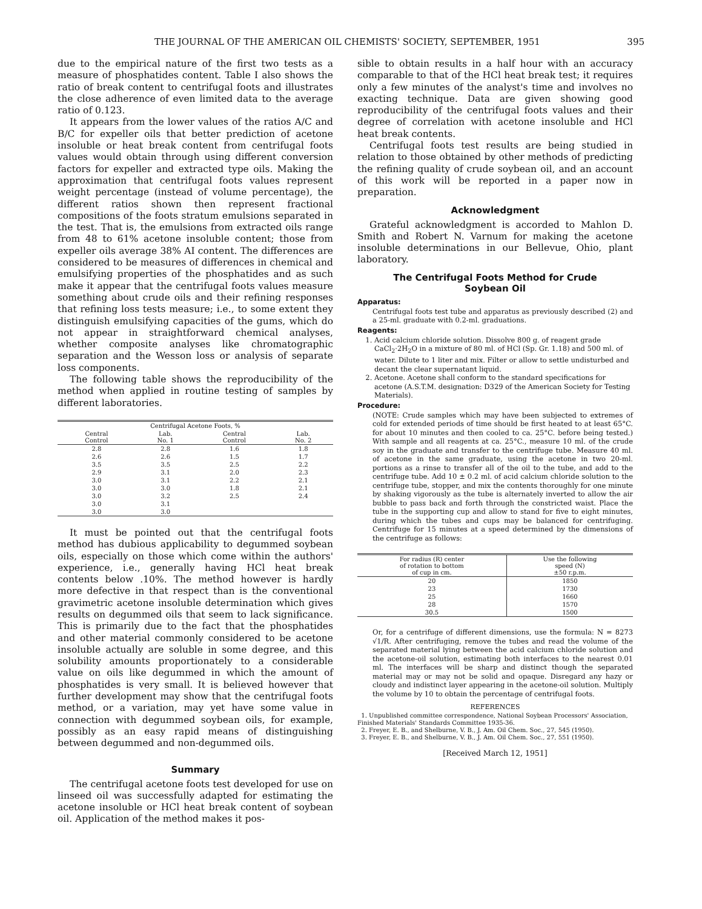THE JOURNAL OF THE AMERICAN OIL CHEMISTS' SOCIETY, SEPTEMBER, 1951 395
due to the empirical nature of the first two tests as a measure of phosphatides content. Table I also shows the ratio of break content to centrifugal foots and illustrates the close adherence of even limited data to the average ratio of 0.123.
It appears from the lower values of the ratios A/C and B/C for expeller oils that better prediction of acetone insoluble or heat break content from centrifugal foots values would obtain through using different conversion factors for expeller and extracted type oils. Making the approximation that centrifugal foots values represent weight percentage (instead of volume percentage), the different ratios shown then represent fractional compositions of the foots stratum emulsions separated in the test. That is, the emulsions from extracted oils range from 48 to 61% acetone insoluble content; those from expeller oils average 38% AI content. The differences are considered to be measures of differences in chemical and emulsifying properties of the phosphatides and as such make it appear that the centrifugal foots values measure something about crude oils and their refining responses that refining loss tests measure; i.e., to some extent they distinguish emulsifying capacities of the gums, which do not appear in straightforward chemical analyses, whether composite analyses like chromatographic separation and the Wesson loss or analysis of separate loss components.
The following table shows the reproducibility of the method when applied in routine testing of samples by different laboratories.
| Centrifugal Acetone Foots, % | | | |
| --- | --- | --- | --- |
| Central Control | Lab. No. 1 | Central Control | Lab. No. 2 |
| 2.8 | 2.8 | 1.6 | 1.8 |
| 2.6 | 2.6 | 1.5 | 1.7 |
| 3.5 | 3.5 | 2.5 | 2.2 |
| 2.9 | 3.1 | 2.0 | 2.3 |
| 3.0 | 3.1 | 2.2 | 2.1 |
| 3.0 | 3.0 | 1.8 | 2.1 |
| 3.0 | 3.2 | 2.5 | 2.4 |
| 3.0 | 3.1 | | |
| 3.0 | 3.0 | | |
It must be pointed out that the centrifugal foots method has dubious applicability to degummed soybean oils, especially on those which come within the authors' experience, i.e., generally having HCl heat break contents below .10%. The method however is hardly more defective in that respect than is the conventional gravimetric acetone insoluble determination which gives results on degummed oils that seem to lack significance. This is primarily due to the fact that the phosphatides and other material commonly considered to be acetone insoluble actually are soluble in some degree, and this solubility amounts proportionately to a considerable value on oils like degummed in which the amount of phosphatides is very small. It is believed however that further development may show that the centrifugal foots method, or a variation, may yet have some value in connection with degummed soybean oils, for example, possibly as an easy rapid means of distinguishing between degummed and non-degummed oils.
Summary
The centrifugal acetone foots test developed for use on linseed oil was successfully adapted for estimating the acetone insoluble or HCl heat break content of soybean oil. Application of the method makes it pos-
sible to obtain results in a half hour with an accuracy comparable to that of the HCl heat break test; it requires only a few minutes of the analyst's time and involves no exacting technique. Data are given showing good reproducibility of the centrifugal foots values and their degree of correlation with acetone insoluble and HCl heat break contents.
Centrifugal foots test results are being studied in relation to those obtained by other methods of predicting the refining quality of crude soybean oil, and an account of this work will be reported in a paper now in preparation.
Acknowledgment
Grateful acknowledgment is accorded to Mahlon D. Smith and Robert N. Varnum for making the acetone insoluble determinations in our Bellevue, Ohio, plant laboratory.
The Centrifugal Foots Method for Crude
Soybean Oil
Apparatus:
Centrifugal foots test tube and apparatus as previously described (2) and a 25-ml. graduate with 0.2-ml. graduations.
Reagents:
1. Acid calcium chloride solution. Dissolve 800 g. of reagent grade CaCl<sub>2</sub>·2H<sub>2</sub>O in a mixture of 80 ml. of HCl (Sp. Gr. 1.18) and 500 ml. of water. Dilute to 1 liter and mix. Filter or allow to settle undisturbed and decant the clear supernatant liquid.
2. Acetone. Acetone shall conform to the standard specifications for acetone (A.S.T.M. designation: D329 of the American Society for Testing Materials).
Procedure:
(NOTE: Crude samples which may have been subjected to extremes of cold for extended periods of time should be first heated to at least 65°C. for about 10 minutes and then cooled to ca. 25°C. before being tested.) With sample and all reagents at ca. 25°C., measure 10 ml. of the crude soy in the graduate and transfer to the centrifuge tube. Measure 40 ml. of acetone in the same graduate, using the acetone in two 20-ml. portions as a rinse to transfer all of the oil to the tube, and add to the centrifuge tube. Add 10 ± 0.2 ml. of acid calcium chloride solution to the centrifuge tube, stopper, and mix the contents thoroughly for one minute by shaking vigorously as the tube is alternately inverted to allow the air bubble to pass back and forth through the constricted waist. Place the tube in the supporting cup and allow to stand for five to eight minutes, during which the tubes and cups may be balanced for centrifuging. Centrifuge for 15 minutes at a speed determined by the dimensions of the centrifuge as follows:
| For radius (R) center of rotation to bottom of cup in cm. | Use the following speed (N) ±50 r.p.m. |
| --- | --- |
| 20 | 1850 |
| 23 | 1730 |
| 25 | 1660 |
| 28 | 1570 |
| 30.5 | 1500 |
Or, for a centrifuge of different dimensions, use the formula: N = 8273 √1/R. After centrifuging, remove the tubes and read the volume of the separated material lying between the acid calcium chloride solution and the acetone-oil solution, estimating both interfaces to the nearest 0.01 ml. The interfaces will be sharp and distinct though the separated material may or may not be solid and opaque. Disregard any hazy or cloudy and indistinct layer appearing in the acetone-oil solution. Multiply the volume by 10 to obtain the percentage of centrifugal foots.
REFERENCES
1. Unpublished committee correspondence, National Soybean Processors' Association, Finished Materials' Standards Committee 1935-36.
2. Freyer, E. B., and Shelburne, V. B., J. Am. Oil Chem. Soc., 27, 545 (1950).
3. Freyer, E. B., and Shelburne, V. B., J. Am. Oil Chem. Soc., 27, 551 (1950).
[Received March 12, 1951]